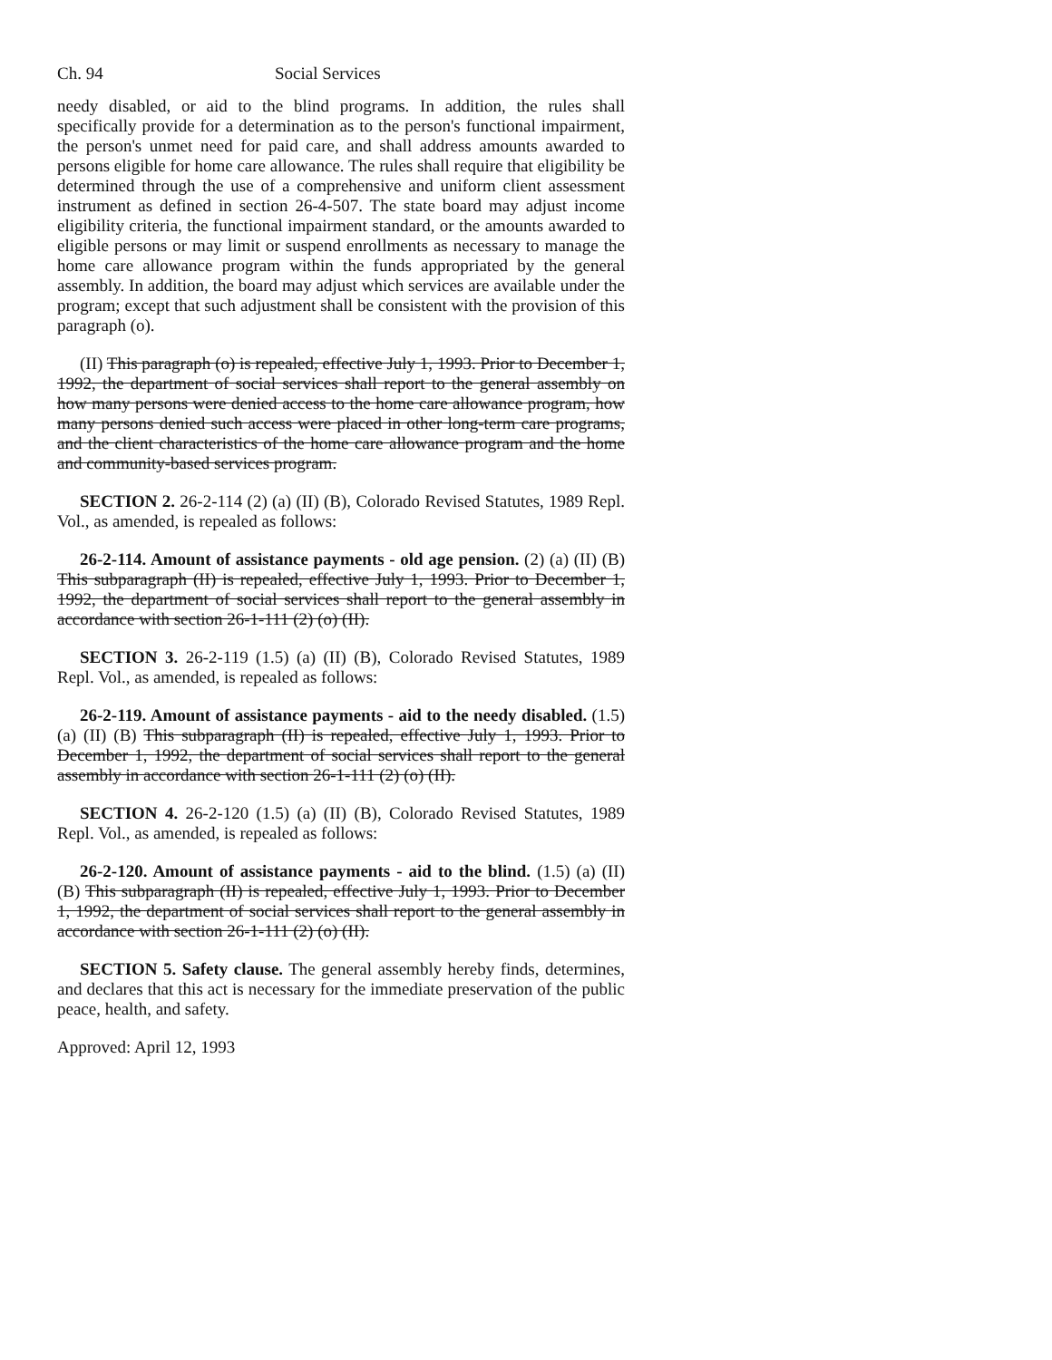Ch. 94 Social Services
needy disabled, or aid to the blind programs. In addition, the rules shall specifically provide for a determination as to the person's functional impairment, the person's unmet need for paid care, and shall address amounts awarded to persons eligible for home care allowance. The rules shall require that eligibility be determined through the use of a comprehensive and uniform client assessment instrument as defined in section 26-4-507. The state board may adjust income eligibility criteria, the functional impairment standard, or the amounts awarded to eligible persons or may limit or suspend enrollments as necessary to manage the home care allowance program within the funds appropriated by the general assembly. In addition, the board may adjust which services are available under the program; except that such adjustment shall be consistent with the provision of this paragraph (o).
(II) This paragraph (o) is repealed, effective July 1, 1993. Prior to December 1, 1992, the department of social services shall report to the general assembly on how many persons were denied access to the home care allowance program, how many persons denied such access were placed in other long-term care programs, and the client characteristics of the home care allowance program and the home and community-based services program.
SECTION 2. 26-2-114 (2) (a) (II) (B), Colorado Revised Statutes, 1989 Repl. Vol., as amended, is repealed as follows:
26-2-114. Amount of assistance payments - old age pension. (2) (a) (II) (B) This subparagraph (II) is repealed, effective July 1, 1993. Prior to December 1, 1992, the department of social services shall report to the general assembly in accordance with section 26-1-111 (2) (o) (II).
SECTION 3. 26-2-119 (1.5) (a) (II) (B), Colorado Revised Statutes, 1989 Repl. Vol., as amended, is repealed as follows:
26-2-119. Amount of assistance payments - aid to the needy disabled. (1.5) (a) (II) (B) This subparagraph (II) is repealed, effective July 1, 1993. Prior to December 1, 1992, the department of social services shall report to the general assembly in accordance with section 26-1-111 (2) (o) (II).
SECTION 4. 26-2-120 (1.5) (a) (II) (B), Colorado Revised Statutes, 1989 Repl. Vol., as amended, is repealed as follows:
26-2-120. Amount of assistance payments - aid to the blind. (1.5) (a) (II) (B) This subparagraph (II) is repealed, effective July 1, 1993. Prior to December 1, 1992, the department of social services shall report to the general assembly in accordance with section 26-1-111 (2) (o) (II).
SECTION 5. Safety clause. The general assembly hereby finds, determines, and declares that this act is necessary for the immediate preservation of the public peace, health, and safety.
Approved: April 12, 1993